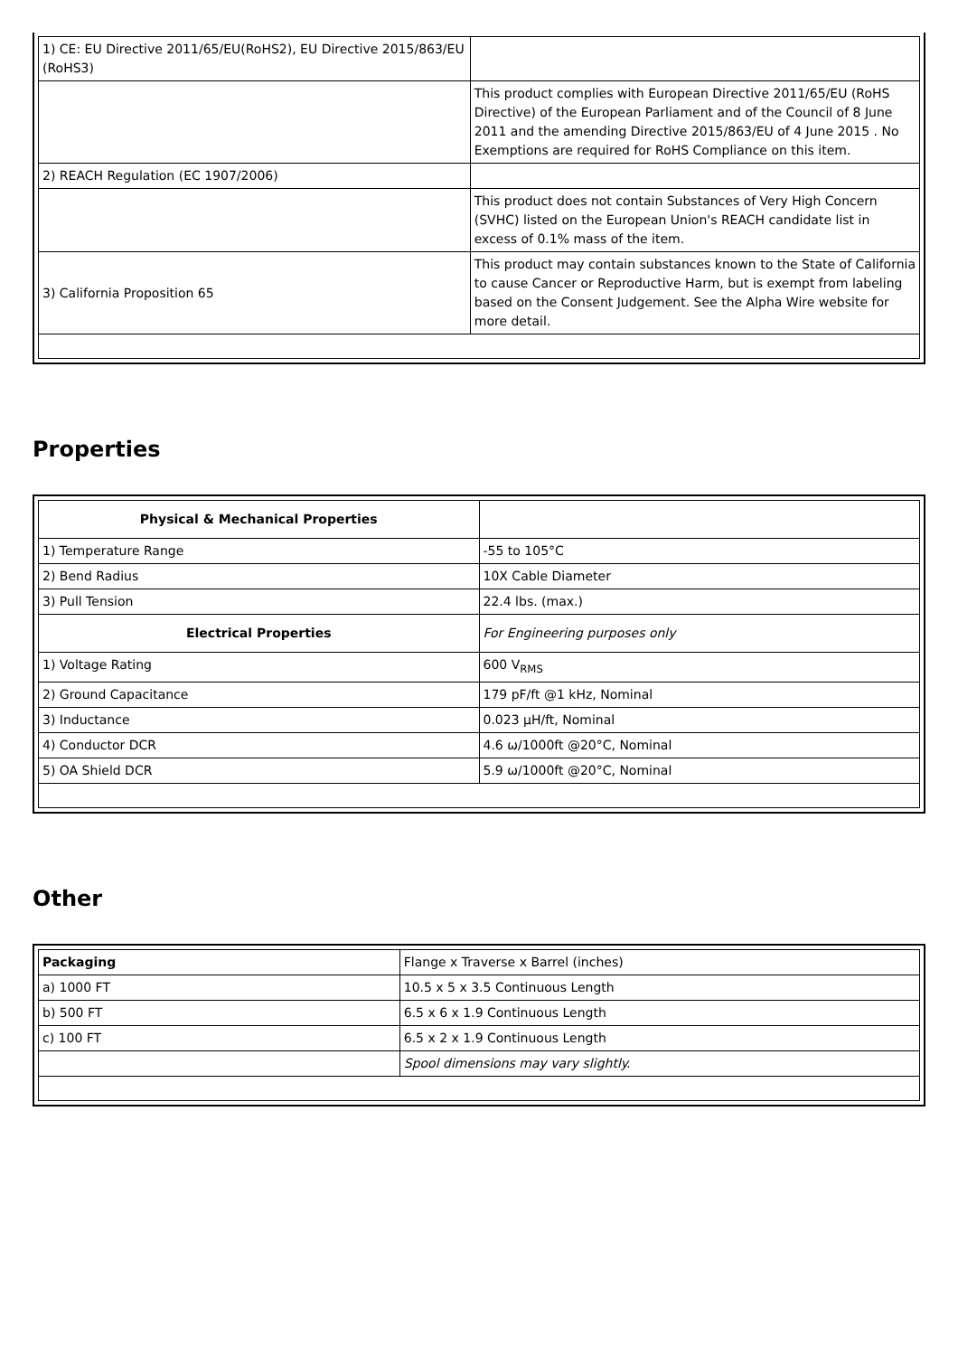| 1) CE: EU Directive 2011/65/EU(RoHS2), EU Directive 2015/863/EU (RoHS3) | |
| | This product complies with European Directive 2011/65/EU (RoHS Directive) of the European Parliament and of the Council of 8 June 2011 and the amending Directive 2015/863/EU of 4 June 2015 . No Exemptions are required for RoHS Compliance on this item. |
| 2) REACH Regulation (EC 1907/2006) | |
| | This product does not contain Substances of Very High Concern (SVHC) listed on the European Union's REACH candidate list in excess of 0.1% mass of the item. |
| 3) California Proposition 65 | This product may contain substances known to the State of California to cause Cancer or Reproductive Harm, but is exempt from labeling based on the Consent Judgement. See the Alpha Wire website for more detail. |
Properties
| Physical & Mechanical Properties | |
| 1) Temperature Range | -55 to 105°C |
| 2) Bend Radius | 10X Cable Diameter |
| 3) Pull Tension | 22.4 lbs. (max.) |
| Electrical Properties | For Engineering purposes only |
| 1) Voltage Rating | 600 V<sub>RMS</sub> |
| 2) Ground Capacitance | 179 pF/ft @1 kHz, Nominal |
| 3) Inductance | 0.023 µH/ft, Nominal |
| 4) Conductor DCR | 4.6 ω/1000ft @20°C, Nominal |
| 5) OA Shield DCR | 5.9 ω/1000ft @20°C, Nominal |
Other
| Packaging | Flange x Traverse x Barrel (inches) |
| a) 1000 FT | 10.5 x 5 x 3.5 Continuous Length |
| b) 500 FT | 6.5 x 6 x 1.9 Continuous Length |
| c) 100 FT | 6.5 x 2 x 1.9 Continuous Length |
| | Spool dimensions may vary slightly. |